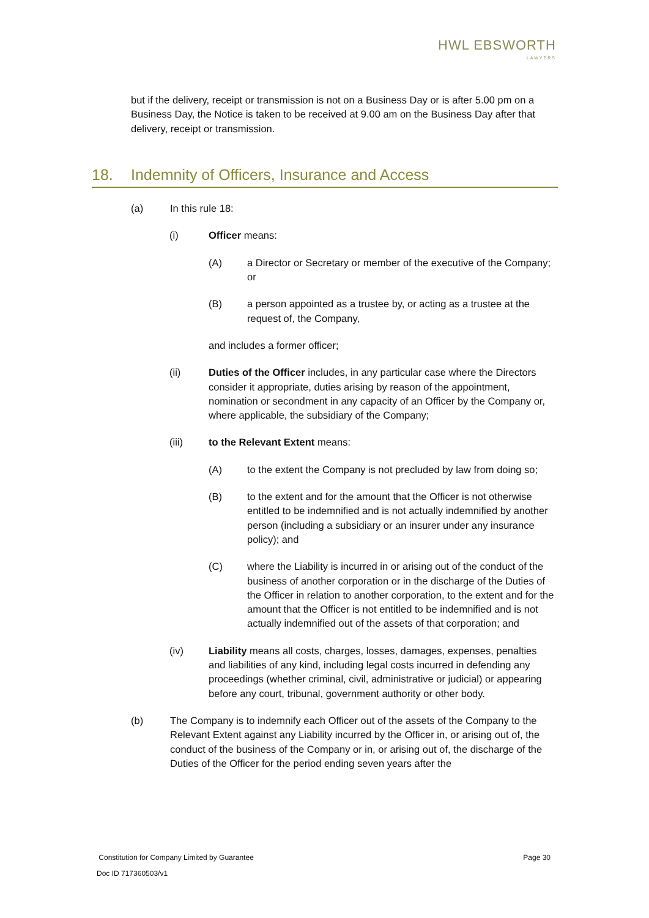HWL EBSWORTH
LAWYERS
but if the delivery, receipt or transmission is not on a Business Day or is after 5.00 pm on a Business Day, the Notice is taken to be received at 9.00 am on the Business Day after that delivery, receipt or transmission.
18. Indemnity of Officers, Insurance and Access
(a) In this rule 18:
(i) Officer means:
(A) a Director or Secretary or member of the executive of the Company; or
(B) a person appointed as a trustee by, or acting as a trustee at the request of, the Company,
and includes a former officer;
(ii) Duties of the Officer includes, in any particular case where the Directors consider it appropriate, duties arising by reason of the appointment, nomination or secondment in any capacity of an Officer by the Company or, where applicable, the subsidiary of the Company;
(iii) to the Relevant Extent means:
(A) to the extent the Company is not precluded by law from doing so;
(B) to the extent and for the amount that the Officer is not otherwise entitled to be indemnified and is not actually indemnified by another person (including a subsidiary or an insurer under any insurance policy); and
(C) where the Liability is incurred in or arising out of the conduct of the business of another corporation or in the discharge of the Duties of the Officer in relation to another corporation, to the extent and for the amount that the Officer is not entitled to be indemnified and is not actually indemnified out of the assets of that corporation; and
(iv) Liability means all costs, charges, losses, damages, expenses, penalties and liabilities of any kind, including legal costs incurred in defending any proceedings (whether criminal, civil, administrative or judicial) or appearing before any court, tribunal, government authority or other body.
(b) The Company is to indemnify each Officer out of the assets of the Company to the Relevant Extent against any Liability incurred by the Officer in, or arising out of, the conduct of the business of the Company or in, or arising out of, the discharge of the Duties of the Officer for the period ending seven years after the
Constitution for Company Limited by Guarantee Page 30
Doc ID 717360503/v1